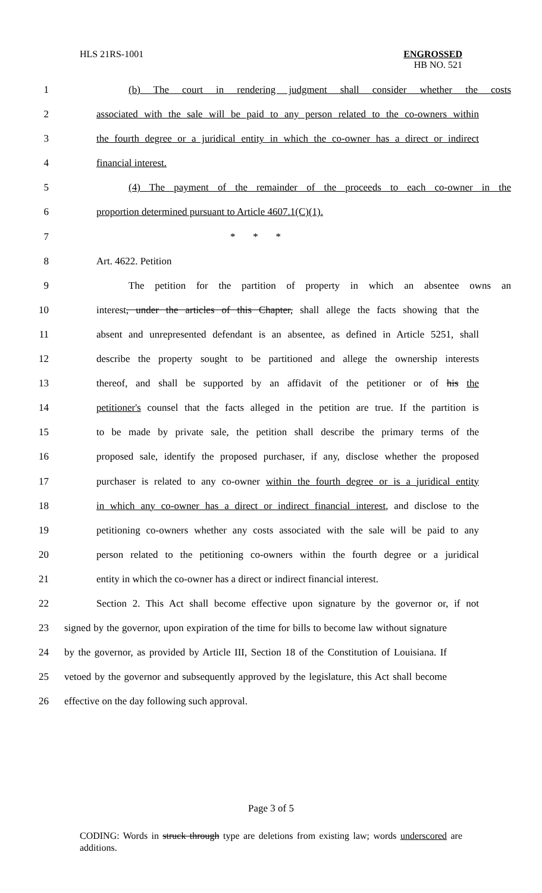HLS 21RS-1001 ENGROSSED
HB NO. 521
1 (b) The court in rendering judgment shall consider whether the costs
2 associated with the sale will be paid to any person related to the co-owners within
3 the fourth degree or a juridical entity in which the co-owner has a direct or indirect
4 financial interest.
5 (4) The payment of the remainder of the proceeds to each co-owner in the
6 proportion determined pursuant to Article 4607.1(C)(1).
7 * * *
8 Art. 4622. Petition
9 The petition for the partition of property in which an absentee owns an
10 interest, under the articles of this Chapter, shall allege the facts showing that the
11 absent and unrepresented defendant is an absentee, as defined in Article 5251, shall
12 describe the property sought to be partitioned and allege the ownership interests
13 thereof, and shall be supported by an affidavit of the petitioner or of his the
14 petitioner's counsel that the facts alleged in the petition are true. If the partition is
15 to be made by private sale, the petition shall describe the primary terms of the
16 proposed sale, identify the proposed purchaser, if any, disclose whether the proposed
17 purchaser is related to any co-owner within the fourth degree or is a juridical entity
18 in which any co-owner has a direct or indirect financial interest, and disclose to the
19 petitioning co-owners whether any costs associated with the sale will be paid to any
20 person related to the petitioning co-owners within the fourth degree or a juridical
21 entity in which the co-owner has a direct or indirect financial interest.
22 Section 2. This Act shall become effective upon signature by the governor or, if not
23 signed by the governor, upon expiration of the time for bills to become law without signature
24 by the governor, as provided by Article III, Section 18 of the Constitution of Louisiana. If
25 vetoed by the governor and subsequently approved by the legislature, this Act shall become
26 effective on the day following such approval.
Page 3 of 5
CODING: Words in struck through type are deletions from existing law; words underscored are additions.